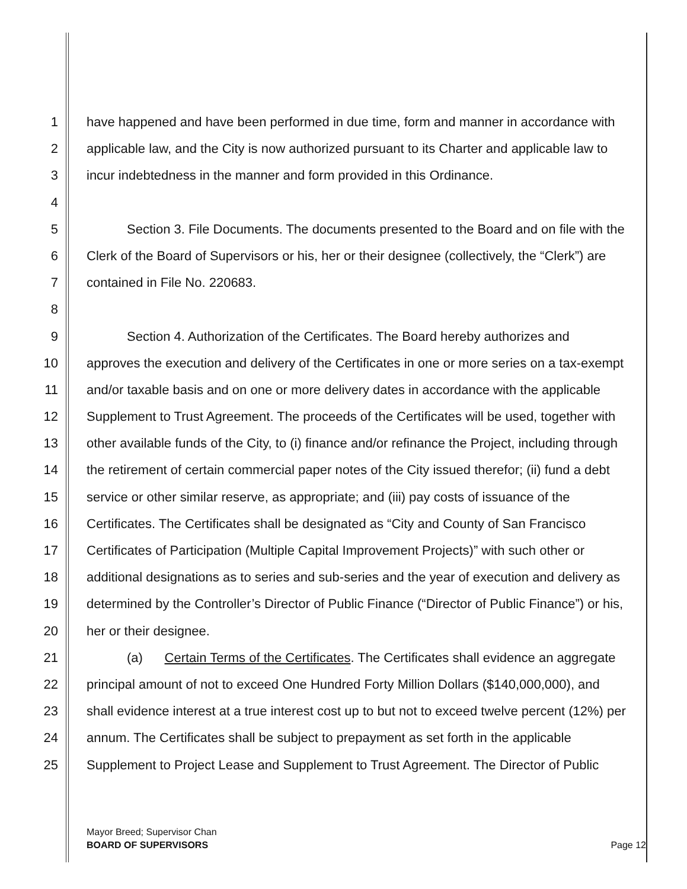1 have happened and have been performed in due time, form and manner in accordance with
2 applicable law, and the City is now authorized pursuant to its Charter and applicable law to
3 incur indebtedness in the manner and form provided in this Ordinance.
4
5 Section 3. File Documents. The documents presented to the Board and on file with the
6 Clerk of the Board of Supervisors or his, her or their designee (collectively, the “Clerk”) are
7 contained in File No. 220683.
8
9 Section 4. Authorization of the Certificates. The Board hereby authorizes and
10 approves the execution and delivery of the Certificates in one or more series on a tax-exempt
11 and/or taxable basis and on one or more delivery dates in accordance with the applicable
12 Supplement to Trust Agreement. The proceeds of the Certificates will be used, together with
13 other available funds of the City, to (i) finance and/or refinance the Project, including through
14 the retirement of certain commercial paper notes of the City issued therefor; (ii) fund a debt
15 service or other similar reserve, as appropriate; and (iii) pay costs of issuance of the
16 Certificates. The Certificates shall be designated as “City and County of San Francisco
17 Certificates of Participation (Multiple Capital Improvement Projects)” with such other or
18 additional designations as to series and sub-series and the year of execution and delivery as
19 determined by the Controller’s Director of Public Finance (“Director of Public Finance”) or his,
20 her or their designee.
21 (a) Certain Terms of the Certificates. The Certificates shall evidence an aggregate
22 principal amount of not to exceed One Hundred Forty Million Dollars ($140,000,000), and
23 shall evidence interest at a true interest cost up to but not to exceed twelve percent (12%) per
24 annum. The Certificates shall be subject to prepayment as set forth in the applicable
25 Supplement to Project Lease and Supplement to Trust Agreement. The Director of Public
Mayor Breed; Supervisor Chan
BOARD OF SUPERVISORS
Page 12